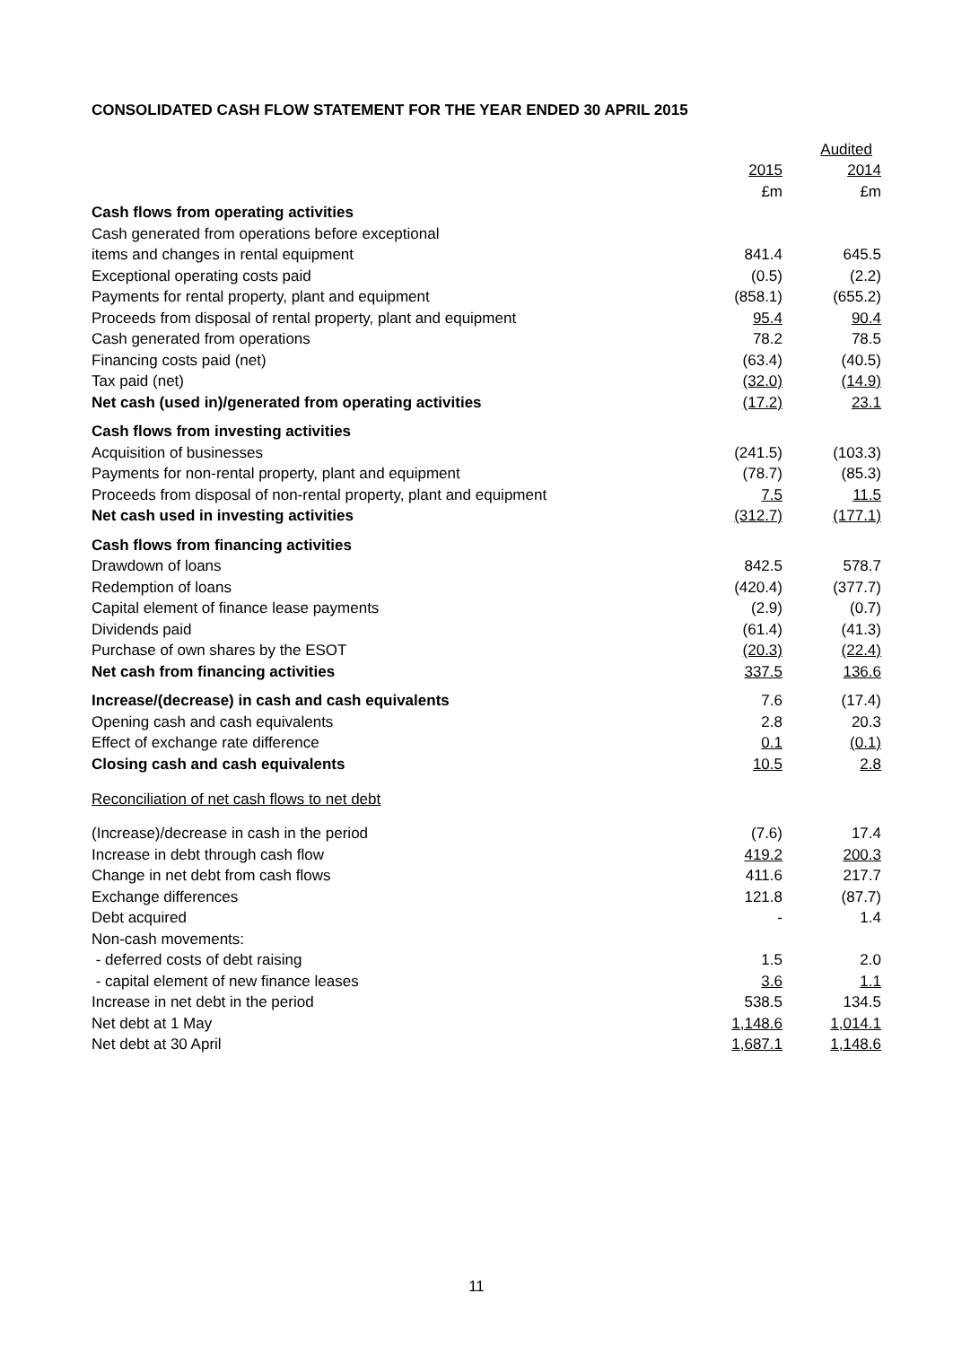CONSOLIDATED CASH FLOW STATEMENT FOR THE YEAR ENDED 30 APRIL 2015
| | Audited | |
| --- | --- | --- |
| | 2015 | 2014 |
| | £m | £m |
| Cash flows from operating activities | | |
| Cash generated from operations before exceptional | | |
| items and changes in rental equipment | 841.4 | 645.5 |
| Exceptional operating costs paid | (0.5) | (2.2) |
| Payments for rental property, plant and equipment | (858.1) | (655.2) |
| Proceeds from disposal of rental property, plant and equipment | 95.4 | 90.4 |
| Cash generated from operations | 78.2 | 78.5 |
| Financing costs paid (net) | (63.4) | (40.5) |
| Tax paid (net) | (32.0) | (14.9) |
| Net cash (used in)/generated from operating activities | (17.2) | 23.1 |
| Cash flows from investing activities | | |
| Acquisition of businesses | (241.5) | (103.3) |
| Payments for non-rental property, plant and equipment | (78.7) | (85.3) |
| Proceeds from disposal of non-rental property, plant and equipment | 7.5 | 11.5 |
| Net cash used in investing activities | (312.7) | (177.1) |
| Cash flows from financing activities | | |
| Drawdown of loans | 842.5 | 578.7 |
| Redemption of loans | (420.4) | (377.7) |
| Capital element of finance lease payments | (2.9) | (0.7) |
| Dividends paid | (61.4) | (41.3) |
| Purchase of own shares by the ESOT | (20.3) | (22.4) |
| Net cash from financing activities | 337.5 | 136.6 |
| Increase/(decrease) in cash and cash equivalents | 7.6 | (17.4) |
| Opening cash and cash equivalents | 2.8 | 20.3 |
| Effect of exchange rate difference | 0.1 | (0.1) |
| Closing cash and cash equivalents | 10.5 | 2.8 |
| Reconciliation of net cash flows to net debt | | |
| (Increase)/decrease in cash in the period | (7.6) | 17.4 |
| Increase in debt through cash flow | 419.2 | 200.3 |
| Change in net debt from cash flows | 411.6 | 217.7 |
| Exchange differences | 121.8 | (87.7) |
| Debt acquired | - | 1.4 |
| Non-cash movements: | | |
| - deferred costs of debt raising | 1.5 | 2.0 |
| - capital element of new finance leases | 3.6 | 1.1 |
| Increase in net debt in the period | 538.5 | 134.5 |
| Net debt at 1 May | 1,148.6 | 1,014.1 |
| Net debt at 30 April | 1,687.1 | 1,148.6 |
11